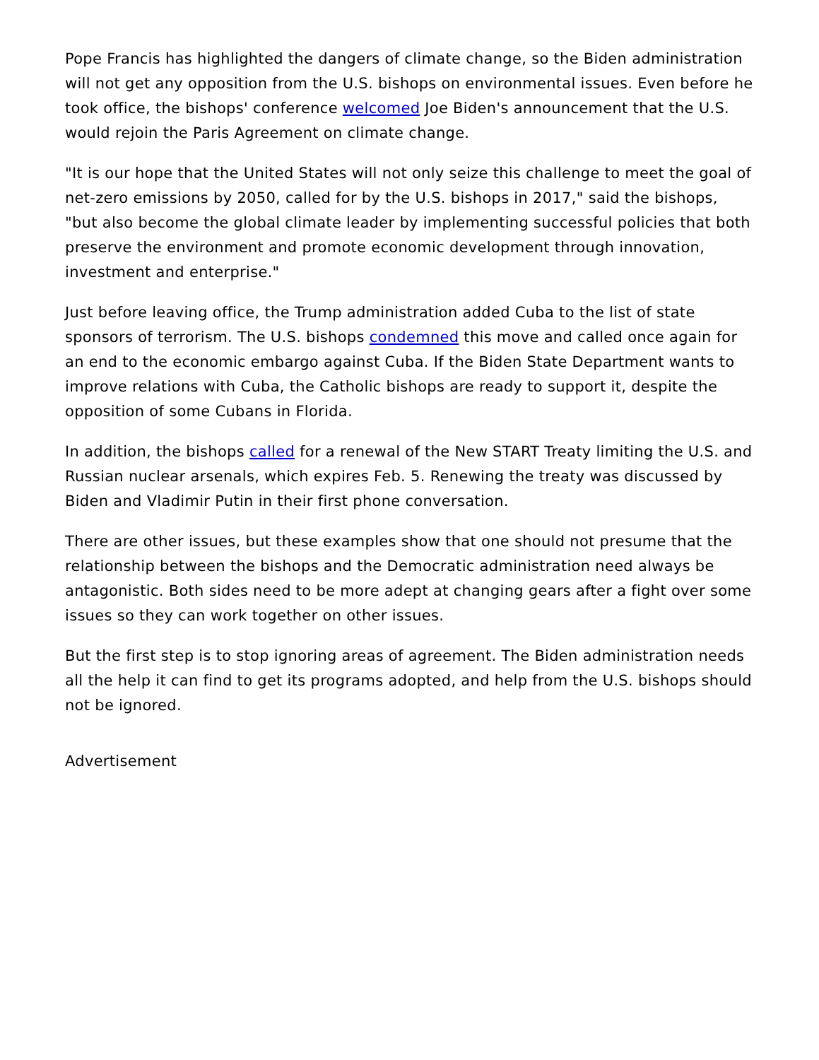Pope Francis has highlighted the dangers of climate change, so the Biden administration will not get any opposition from the U.S. bishops on environmental issues. Even before he took office, the bishops' conference welcomed Joe Biden's announcement that the U.S. would rejoin the Paris Agreement on climate change.
"It is our hope that the United States will not only seize this challenge to meet the goal of net-zero emissions by 2050, called for by the U.S. bishops in 2017," said the bishops, "but also become the global climate leader by implementing successful policies that both preserve the environment and promote economic development through innovation, investment and enterprise."
Just before leaving office, the Trump administration added Cuba to the list of state sponsors of terrorism. The U.S. bishops condemned this move and called once again for an end to the economic embargo against Cuba. If the Biden State Department wants to improve relations with Cuba, the Catholic bishops are ready to support it, despite the opposition of some Cubans in Florida.
In addition, the bishops called for a renewal of the New START Treaty limiting the U.S. and Russian nuclear arsenals, which expires Feb. 5. Renewing the treaty was discussed by Biden and Vladimir Putin in their first phone conversation.
There are other issues, but these examples show that one should not presume that the relationship between the bishops and the Democratic administration need always be antagonistic. Both sides need to be more adept at changing gears after a fight over some issues so they can work together on other issues.
But the first step is to stop ignoring areas of agreement. The Biden administration needs all the help it can find to get its programs adopted, and help from the U.S. bishops should not be ignored.
Advertisement